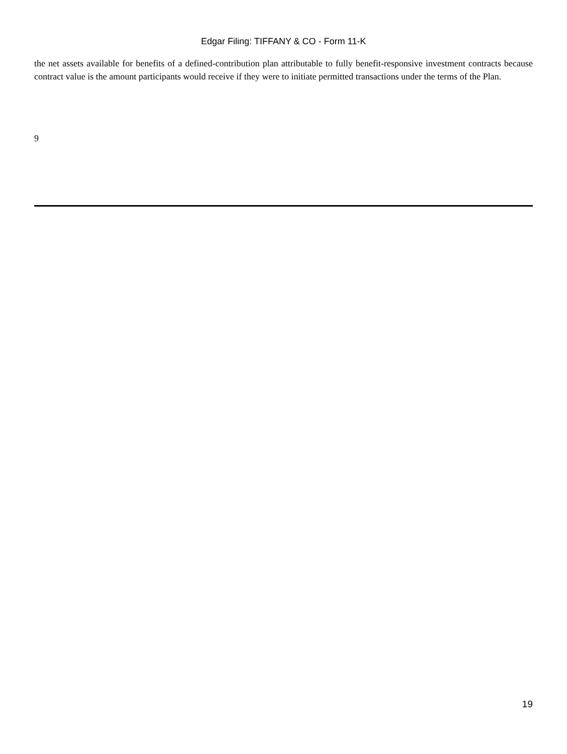Edgar Filing: TIFFANY & CO - Form 11-K
the net assets available for benefits of a defined-contribution plan attributable to fully benefit-responsive investment contracts because contract value is the amount participants would receive if they were to initiate permitted transactions under the terms of the Plan.
9
19